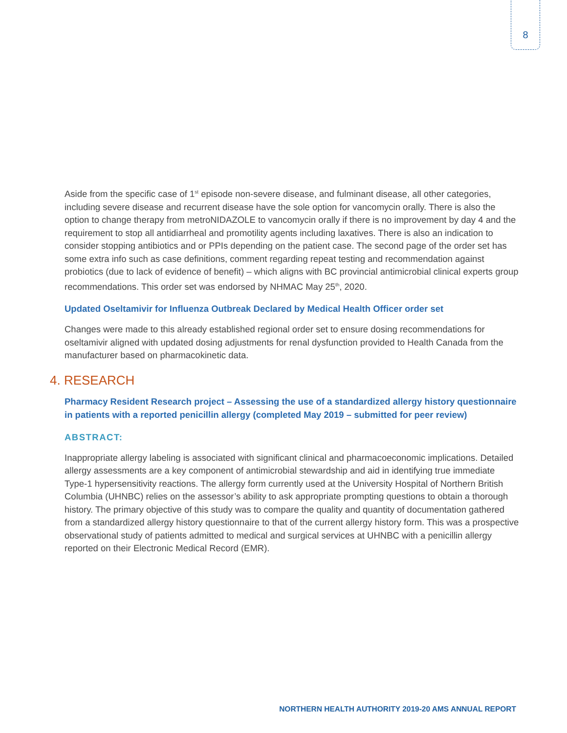8
Aside from the specific case of 1<sup>st</sup> episode non-severe disease, and fulminant disease, all other categories, including severe disease and recurrent disease have the sole option for vancomycin orally. There is also the option to change therapy from metroNIDAZOLE to vancomycin orally if there is no improvement by day 4 and the requirement to stop all antidiarrheal and promotility agents including laxatives. There is also an indication to consider stopping antibiotics and or PPIs depending on the patient case. The second page of the order set has some extra info such as case definitions, comment regarding repeat testing and recommendation against probiotics (due to lack of evidence of benefit) – which aligns with BC provincial antimicrobial clinical experts group recommendations. This order set was endorsed by NHMAC May 25<sup>th</sup>, 2020.
Updated Oseltamivir for Influenza Outbreak Declared by Medical Health Officer order set
Changes were made to this already established regional order set to ensure dosing recommendations for oseltamivir aligned with updated dosing adjustments for renal dysfunction provided to Health Canada from the manufacturer based on pharmacokinetic data.
4. RESEARCH
Pharmacy Resident Research project – Assessing the use of a standardized allergy history questionnaire in patients with a reported penicillin allergy (completed May 2019 – submitted for peer review)
ABSTRACT:
Inappropriate allergy labeling is associated with significant clinical and pharmacoeconomic implications. Detailed allergy assessments are a key component of antimicrobial stewardship and aid in identifying true immediate Type-1 hypersensitivity reactions. The allergy form currently used at the University Hospital of Northern British Columbia (UHNBC) relies on the assessor’s ability to ask appropriate prompting questions to obtain a thorough history. The primary objective of this study was to compare the quality and quantity of documentation gathered from a standardized allergy history questionnaire to that of the current allergy history form. This was a prospective observational study of patients admitted to medical and surgical services at UHNBC with a penicillin allergy reported on their Electronic Medical Record (EMR).
NORTHERN HEALTH AUTHORITY 2019-20 AMS ANNUAL REPORT